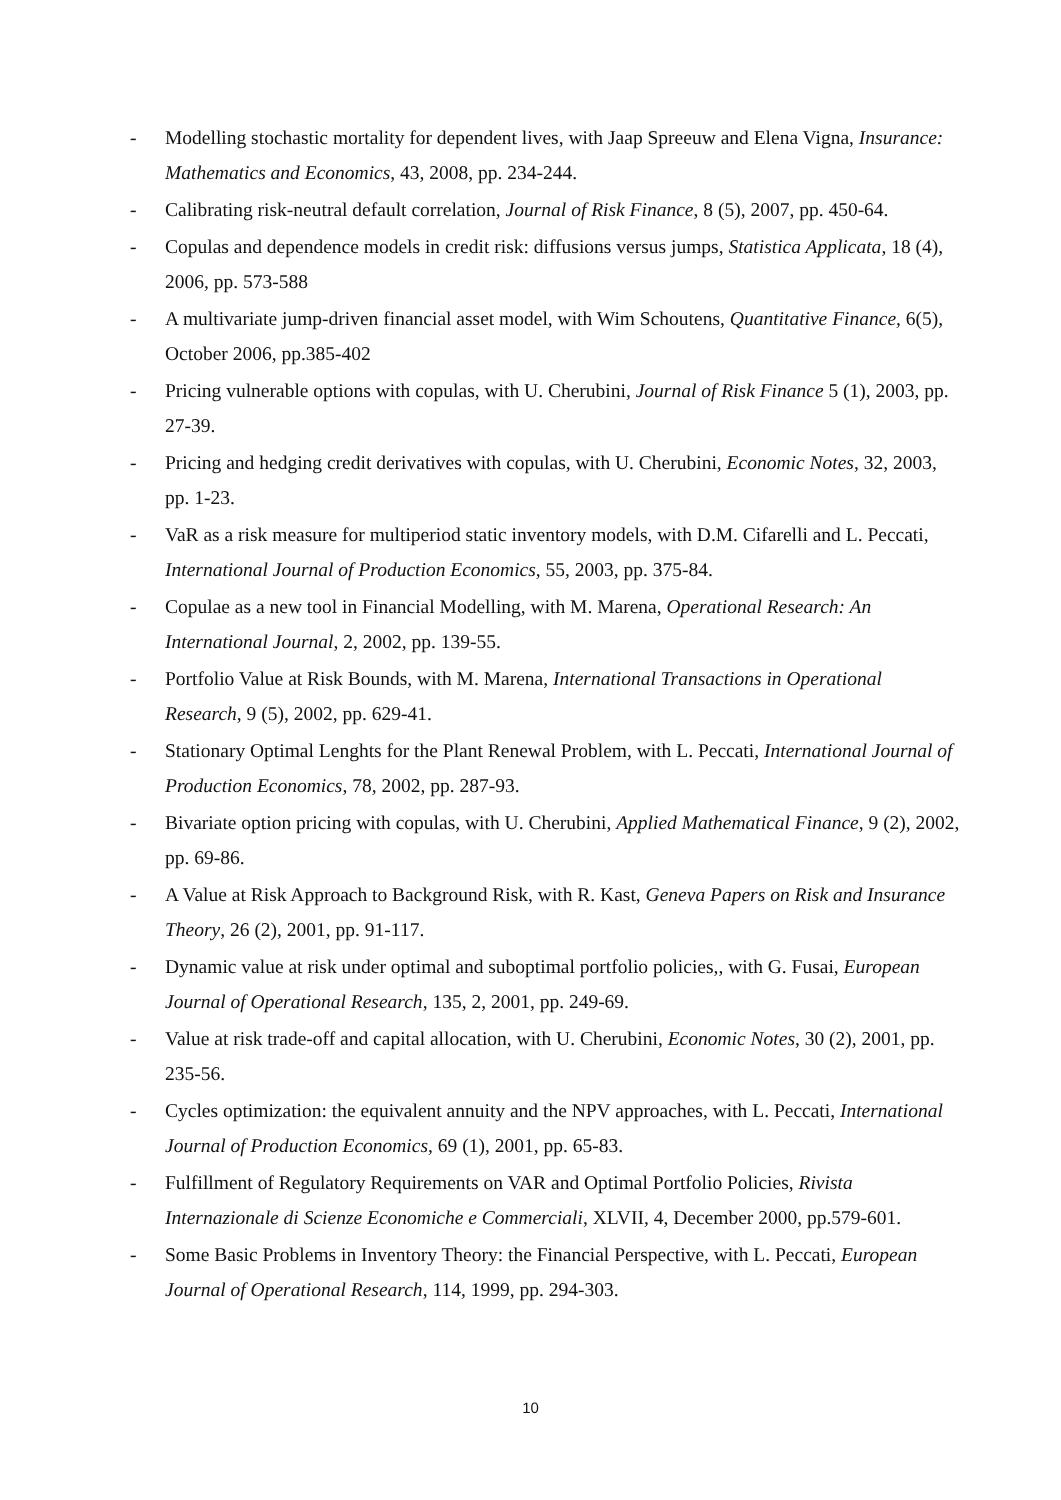- Modelling stochastic mortality for dependent lives, with Jaap Spreeuw and Elena Vigna, Insurance: Mathematics and Economics, 43, 2008, pp. 234-244.
- Calibrating risk-neutral default correlation, Journal of Risk Finance, 8 (5), 2007, pp. 450-64.
- Copulas and dependence models in credit risk: diffusions versus jumps, Statistica Applicata, 18 (4), 2006, pp. 573-588
- A multivariate jump-driven financial asset model, with Wim Schoutens, Quantitative Finance, 6(5), October 2006, pp.385-402
- Pricing vulnerable options with copulas, with U. Cherubini, Journal of Risk Finance 5 (1), 2003, pp. 27-39.
- Pricing and hedging credit derivatives with copulas, with U. Cherubini, Economic Notes, 32, 2003, pp. 1-23.
- VaR as a risk measure for multiperiod static inventory models, with D.M. Cifarelli and L. Peccati, International Journal of Production Economics, 55, 2003, pp. 375-84.
- Copulae as a new tool in Financial Modelling, with M. Marena, Operational Research: An International Journal, 2, 2002, pp. 139-55.
- Portfolio Value at Risk Bounds, with M. Marena, International Transactions in Operational Research, 9 (5), 2002, pp. 629-41.
- Stationary Optimal Lenghts for the Plant Renewal Problem, with L. Peccati, International Journal of Production Economics, 78, 2002, pp. 287-93.
- Bivariate option pricing with copulas, with U. Cherubini, Applied Mathematical Finance, 9 (2), 2002, pp. 69-86.
- A Value at Risk Approach to Background Risk, with R. Kast, Geneva Papers on Risk and Insurance Theory, 26 (2), 2001, pp. 91-117.
- Dynamic value at risk under optimal and suboptimal portfolio policies,, with G. Fusai, European Journal of Operational Research, 135, 2, 2001, pp. 249-69.
- Value at risk trade-off and capital allocation, with U. Cherubini, Economic Notes, 30 (2), 2001, pp. 235-56.
- Cycles optimization: the equivalent annuity and the NPV approaches, with L. Peccati, International Journal of Production Economics, 69 (1), 2001, pp. 65-83.
- Fulfillment of Regulatory Requirements on VAR and Optimal Portfolio Policies, Rivista Internazionale di Scienze Economiche e Commerciali, XLVII, 4, December 2000, pp.579-601.
- Some Basic Problems in Inventory Theory: the Financial Perspective, with L. Peccati, European Journal of Operational Research, 114, 1999, pp. 294-303.
10